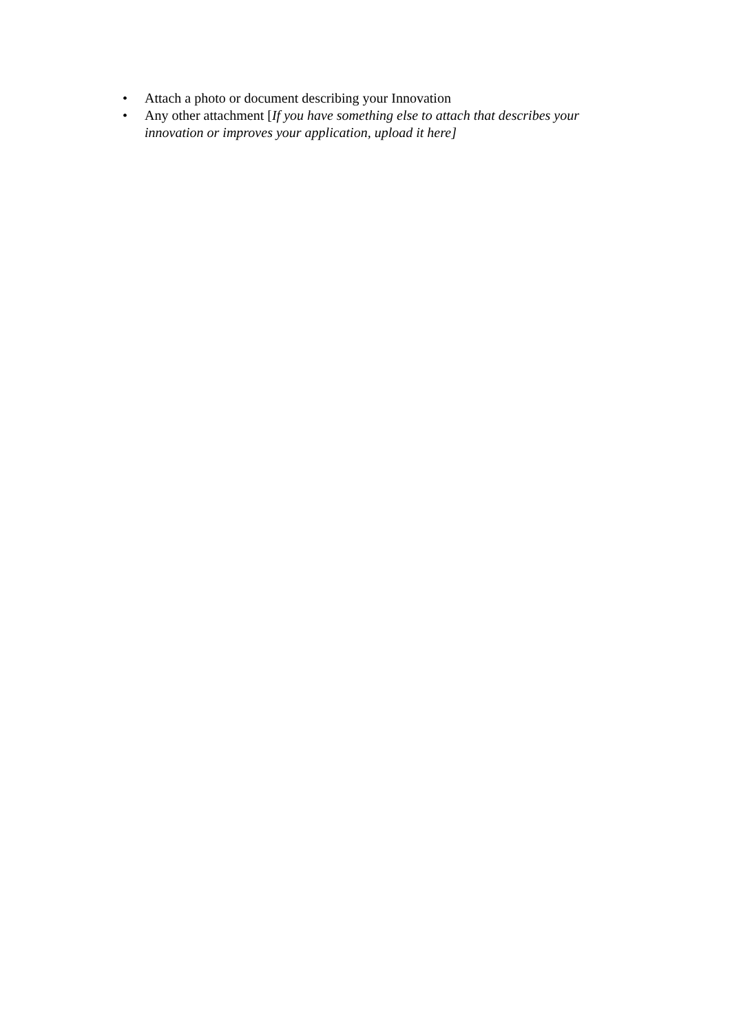• Attach a photo or document describing your Innovation
• Any other attachment [If you have something else to attach that describes your innovation or improves your application, upload it here]